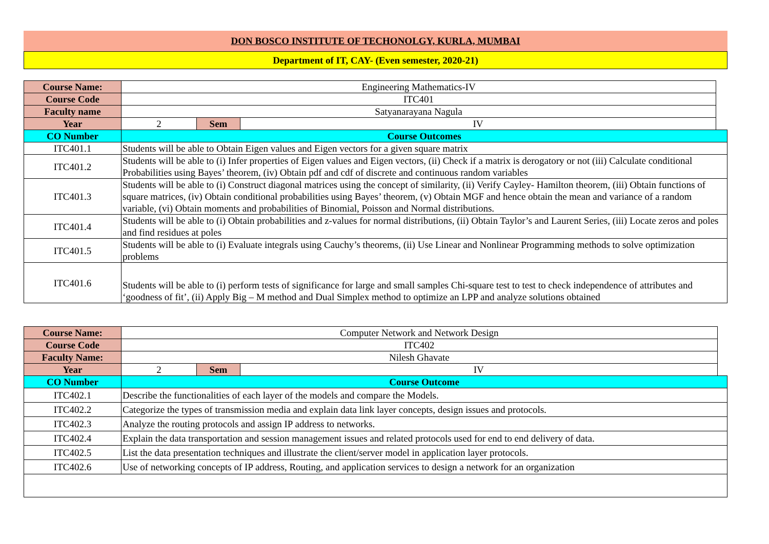DON BOSCO INSTITUTE OF TECHONOLGY, KURLA, MUMBAI
Department of IT, CAY- (Even semester, 2020-21)
| Course Name: | Engineering Mathematics-IV | | | |
| Course Code | ITC401 | | | |
| Faculty name | Satyanarayana Nagula | | | |
| Year | 2 | Sem | IV | |
| CO Number | Course Outcomes | | | |
| ITC401.1 | Students will be able to Obtain Eigen values and Eigen vectors for a given square matrix | | | |
| ITC401.2 | Students will be able to (i) Infer properties of Eigen values and Eigen vectors, (ii) Check if a matrix is derogatory or not (iii) Calculate conditional Probabilities using Bayes’ theorem, (iv) Obtain pdf and cdf of discrete and continuous random variables | | | |
| ITC401.3 | Students will be able to (i) Construct diagonal matrices using the concept of similarity, (ii) Verify Cayley- Hamilton theorem, (iii) Obtain functions of square matrices, (iv) Obtain conditional probabilities using Bayes’ theorem, (v) Obtain MGF and hence obtain the mean and variance of a random variable, (vi) Obtain moments and probabilities of Binomial, Poisson and Normal distributions. | | | |
| ITC401.4 | Students will be able to (i) Obtain probabilities and z-values for normal distributions, (ii) Obtain Taylor’s and Laurent Series, (iii) Locate zeros and poles and find residues at poles | | | |
| ITC401.5 | Students will be able to (i) Evaluate integrals using Cauchy’s theorems, (ii) Use Linear and Nonlinear Programming methods to solve optimization problems | | | |
| ITC401.6 | Students will be able to (i) perform tests of significance for large and small samples Chi-square test to test to check independence of attributes and ‘goodness of fit’, (ii) Apply Big – M method and Dual Simplex method to optimize an LPP and analyze solutions obtained | | | |
| Course Name: | Computer Network and Network Design | | | |
| Course Code | ITC402 | | | |
| Faculty Name: | Nilesh Ghavate | | | |
| Year | 2 | Sem | IV | |
| CO Number | Course Outcome | | | |
| ITC402.1 | Describe the functionalities of each layer of the models and compare the Models. | | | |
| ITC402.2 | Categorize the types of transmission media and explain data link layer concepts, design issues and protocols. | | | |
| ITC402.3 | Analyze the routing protocols and assign IP address to networks. | | | |
| ITC402.4 | Explain the data transportation and session management issues and related protocols used for end to end delivery of data. | | | |
| ITC402.5 | List the data presentation techniques and illustrate the client/server model in application layer protocols. | | | |
| ITC402.6 | Use of networking concepts of IP address, Routing, and application services to design a network for an organization | | | |